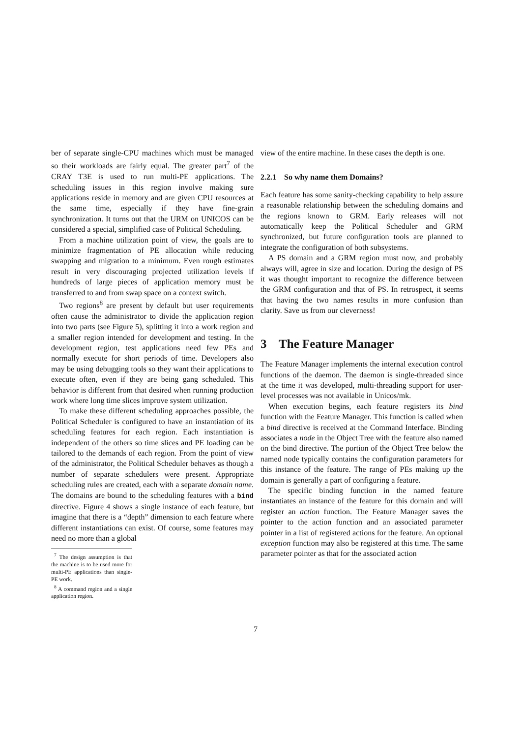ber of separate single-CPU machines which must be managed so their workloads are fairly equal. The greater part<sup>7</sup> of the CRAY T3E is used to run multi-PE applications. The scheduling issues in this region involve making sure applications reside in memory and are given CPU resources at the same time, especially if they have fine-grain synchronization. It turns out that the URM on UNICOS can be considered a special, simplified case of Political Scheduling.
From a machine utilization point of view, the goals are to minimize fragmentation of PE allocation while reducing swapping and migration to a minimum. Even rough estimates result in very discouraging projected utilization levels if hundreds of large pieces of application memory must be transferred to and from swap space on a context switch.
Two regions<sup>8</sup> are present by default but user requirements often cause the administrator to divide the application region into two parts (see Figure 5), splitting it into a work region and a smaller region intended for development and testing. In the development region, test applications need few PEs and normally execute for short periods of time. Developers also may be using debugging tools so they want their applications to execute often, even if they are being gang scheduled. This behavior is different from that desired when running production work where long time slices improve system utilization.
To make these different scheduling approaches possible, the Political Scheduler is configured to have an instantiation of its scheduling features for each region. Each instantiation is independent of the others so time slices and PE loading can be tailored to the demands of each region. From the point of view of the administrator, the Political Scheduler behaves as though a number of separate schedulers were present. Appropriate scheduling rules are created, each with a separate domain name. The domains are bound to the scheduling features with a bind directive. Figure 4 shows a single instance of each feature, but imagine that there is a “depth” dimension to each feature where different instantiations can exist. Of course, some features may need no more than a global
<sup>7</sup> The design assumption is that the machine is to be used more for multi-PE applications than single-PE work.
<sup>8</sup> A command region and a single application region.
view of the entire machine. In these cases the depth is one.
2.2.1 So why name them Domains?
Each feature has some sanity-checking capability to help assure a reasonable relationship between the scheduling domains and the regions known to GRM. Early releases will not automatically keep the Political Scheduler and GRM synchronized, but future configuration tools are planned to integrate the configuration of both subsystems.
A PS domain and a GRM region must now, and probably always will, agree in size and location. During the design of PS it was thought important to recognize the difference between the GRM configuration and that of PS. In retrospect, it seems that having the two names results in more confusion than clarity. Save us from our cleverness!
3 The Feature Manager
The Feature Manager implements the internal execution control functions of the daemon. The daemon is single-threaded since at the time it was developed, multi-threading support for user-level processes was not available in Unicos/mk.
When execution begins, each feature registers its bind function with the Feature Manager. This function is called when a bind directive is received at the Command Interface. Binding associates a node in the Object Tree with the feature also named on the bind directive. The portion of the Object Tree below the named node typically contains the configuration parameters for this instance of the feature. The range of PEs making up the domain is generally a part of configuring a feature.
The specific binding function in the named feature instantiates an instance of the feature for this domain and will register an action function. The Feature Manager saves the pointer to the action function and an associated parameter pointer in a list of registered actions for the feature. An optional exception function may also be registered at this time. The same parameter pointer as that for the associated action
7